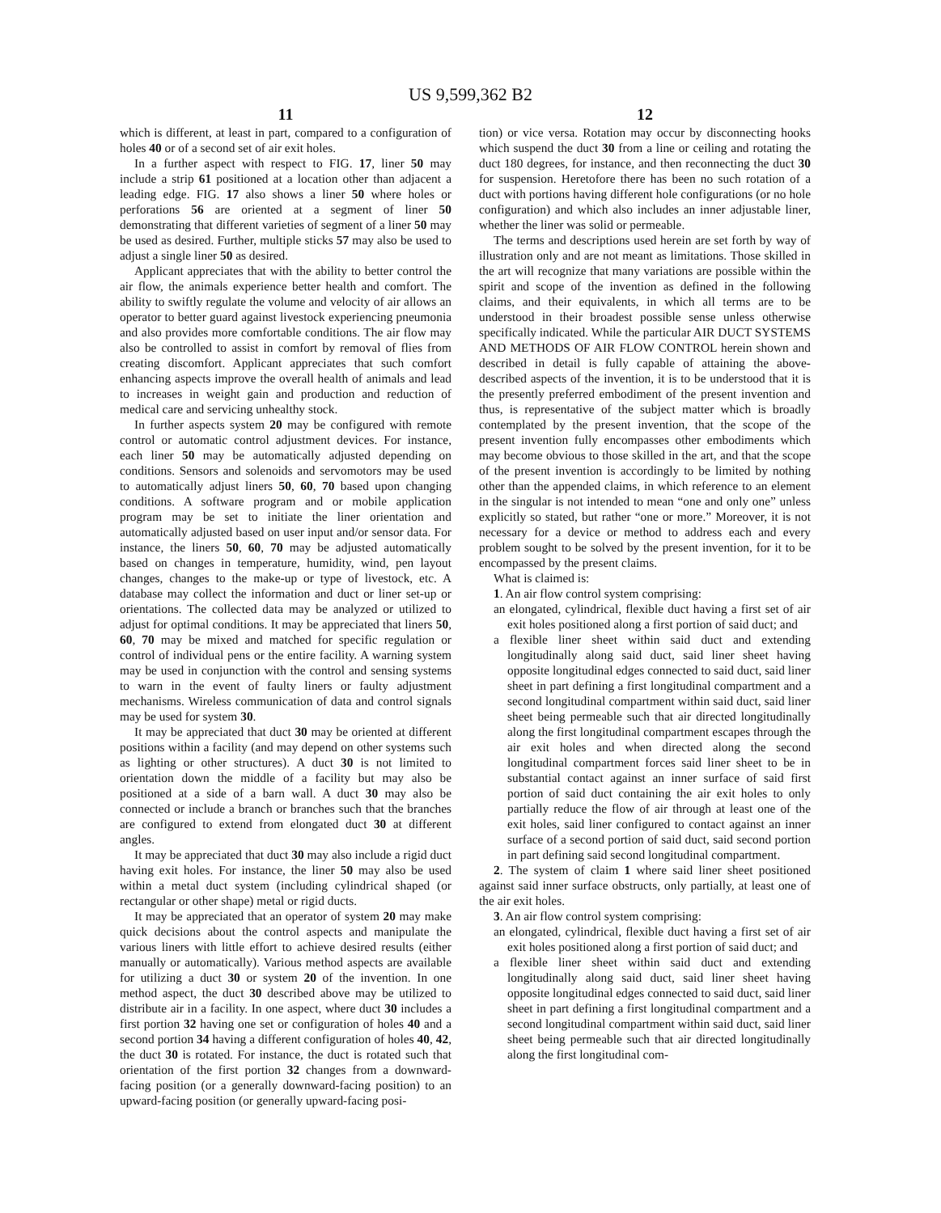US 9,599,362 B2
11
which is different, at least in part, compared to a configuration of holes 40 or of a second set of air exit holes.
In a further aspect with respect to FIG. 17, liner 50 may include a strip 61 positioned at a location other than adjacent a leading edge. FIG. 17 also shows a liner 50 where holes or perforations 56 are oriented at a segment of liner 50 demonstrating that different varieties of segment of a liner 50 may be used as desired. Further, multiple sticks 57 may also be used to adjust a single liner 50 as desired.
Applicant appreciates that with the ability to better control the air flow, the animals experience better health and comfort. The ability to swiftly regulate the volume and velocity of air allows an operator to better guard against livestock experiencing pneumonia and also provides more comfortable conditions. The air flow may also be controlled to assist in comfort by removal of flies from creating discomfort. Applicant appreciates that such comfort enhancing aspects improve the overall health of animals and lead to increases in weight gain and production and reduction of medical care and servicing unhealthy stock.
In further aspects system 20 may be configured with remote control or automatic control adjustment devices. For instance, each liner 50 may be automatically adjusted depending on conditions. Sensors and solenoids and servomotors may be used to automatically adjust liners 50, 60, 70 based upon changing conditions. A software program and or mobile application program may be set to initiate the liner orientation and automatically adjusted based on user input and/or sensor data. For instance, the liners 50, 60, 70 may be adjusted automatically based on changes in temperature, humidity, wind, pen layout changes, changes to the make-up or type of livestock, etc. A database may collect the information and duct or liner set-up or orientations. The collected data may be analyzed or utilized to adjust for optimal conditions. It may be appreciated that liners 50, 60, 70 may be mixed and matched for specific regulation or control of individual pens or the entire facility. A warning system may be used in conjunction with the control and sensing systems to warn in the event of faulty liners or faulty adjustment mechanisms. Wireless communication of data and control signals may be used for system 30.
It may be appreciated that duct 30 may be oriented at different positions within a facility (and may depend on other systems such as lighting or other structures). A duct 30 is not limited to orientation down the middle of a facility but may also be positioned at a side of a barn wall. A duct 30 may also be connected or include a branch or branches such that the branches are configured to extend from elongated duct 30 at different angles.
It may be appreciated that duct 30 may also include a rigid duct having exit holes. For instance, the liner 50 may also be used within a metal duct system (including cylindrical shaped (or rectangular or other shape) metal or rigid ducts.
It may be appreciated that an operator of system 20 may make quick decisions about the control aspects and manipulate the various liners with little effort to achieve desired results (either manually or automatically). Various method aspects are available for utilizing a duct 30 or system 20 of the invention. In one method aspect, the duct 30 described above may be utilized to distribute air in a facility. In one aspect, where duct 30 includes a first portion 32 having one set or configuration of holes 40 and a second portion 34 having a different configuration of holes 40, 42, the duct 30 is rotated. For instance, the duct is rotated such that orientation of the first portion 32 changes from a downward-facing position (or a generally downward-facing position) to an upward-facing position (or generally upward-facing posi-
12
tion) or vice versa. Rotation may occur by disconnecting hooks which suspend the duct 30 from a line or ceiling and rotating the duct 180 degrees, for instance, and then reconnecting the duct 30 for suspension. Heretofore there has been no such rotation of a duct with portions having different hole configurations (or no hole configuration) and which also includes an inner adjustable liner, whether the liner was solid or permeable.
The terms and descriptions used herein are set forth by way of illustration only and are not meant as limitations. Those skilled in the art will recognize that many variations are possible within the spirit and scope of the invention as defined in the following claims, and their equivalents, in which all terms are to be understood in their broadest possible sense unless otherwise specifically indicated. While the particular AIR DUCT SYSTEMS AND METHODS OF AIR FLOW CONTROL herein shown and described in detail is fully capable of attaining the above-described aspects of the invention, it is to be understood that it is the presently preferred embodiment of the present invention and thus, is representative of the subject matter which is broadly contemplated by the present invention, that the scope of the present invention fully encompasses other embodiments which may become obvious to those skilled in the art, and that the scope of the present invention is accordingly to be limited by nothing other than the appended claims, in which reference to an element in the singular is not intended to mean “one and only one” unless explicitly so stated, but rather “one or more.” Moreover, it is not necessary for a device or method to address each and every problem sought to be solved by the present invention, for it to be encompassed by the present claims.
What is claimed is:
1. An air flow control system comprising:
an elongated, cylindrical, flexible duct having a first set of air exit holes positioned along a first portion of said duct; and
a flexible liner sheet within said duct and extending longitudinally along said duct, said liner sheet having opposite longitudinal edges connected to said duct, said liner sheet in part defining a first longitudinal compartment and a second longitudinal compartment within said duct, said liner sheet being permeable such that air directed longitudinally along the first longitudinal compartment escapes through the air exit holes and when directed along the second longitudinal compartment forces said liner sheet to be in substantial contact against an inner surface of said first portion of said duct containing the air exit holes to only partially reduce the flow of air through at least one of the exit holes, said liner configured to contact against an inner surface of a second portion of said duct, said second portion in part defining said second longitudinal compartment.
2. The system of claim 1 where said liner sheet positioned against said inner surface obstructs, only partially, at least one of the air exit holes.
3. An air flow control system comprising:
an elongated, cylindrical, flexible duct having a first set of air exit holes positioned along a first portion of said duct; and
a flexible liner sheet within said duct and extending longitudinally along said duct, said liner sheet having opposite longitudinal edges connected to said duct, said liner sheet in part defining a first longitudinal compartment and a second longitudinal compartment within said duct, said liner sheet being permeable such that air directed longitudinally along the first longitudinal com-